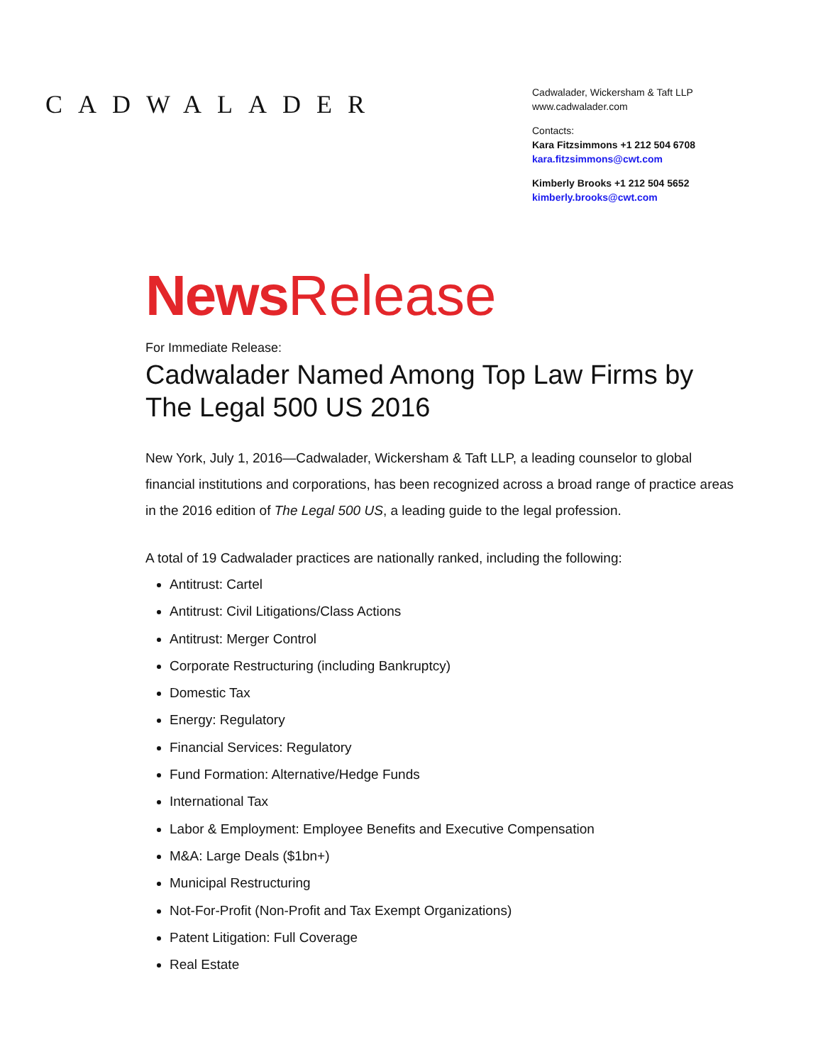CADWALADER
Cadwalader, Wickersham & Taft LLP
www.cadwalader.com
Contacts:
Kara Fitzsimmons +1 212 504 6708
kara.fitzsimmons@cwt.com
Kimberly Brooks +1 212 504 5652
kimberly.brooks@cwt.com
News Release
For Immediate Release:
Cadwalader Named Among Top Law Firms by The Legal 500 US 2016
New York, July 1, 2016—Cadwalader, Wickersham & Taft LLP, a leading counselor to global financial institutions and corporations, has been recognized across a broad range of practice areas in the 2016 edition of The Legal 500 US, a leading guide to the legal profession.
A total of 19 Cadwalader practices are nationally ranked, including the following:
Antitrust: Cartel
Antitrust: Civil Litigations/Class Actions
Antitrust: Merger Control
Corporate Restructuring (including Bankruptcy)
Domestic Tax
Energy: Regulatory
Financial Services: Regulatory
Fund Formation: Alternative/Hedge Funds
International Tax
Labor & Employment: Employee Benefits and Executive Compensation
M&A: Large Deals ($1bn+)
Municipal Restructuring
Not-For-Profit (Non-Profit and Tax Exempt Organizations)
Patent Litigation: Full Coverage
Real Estate